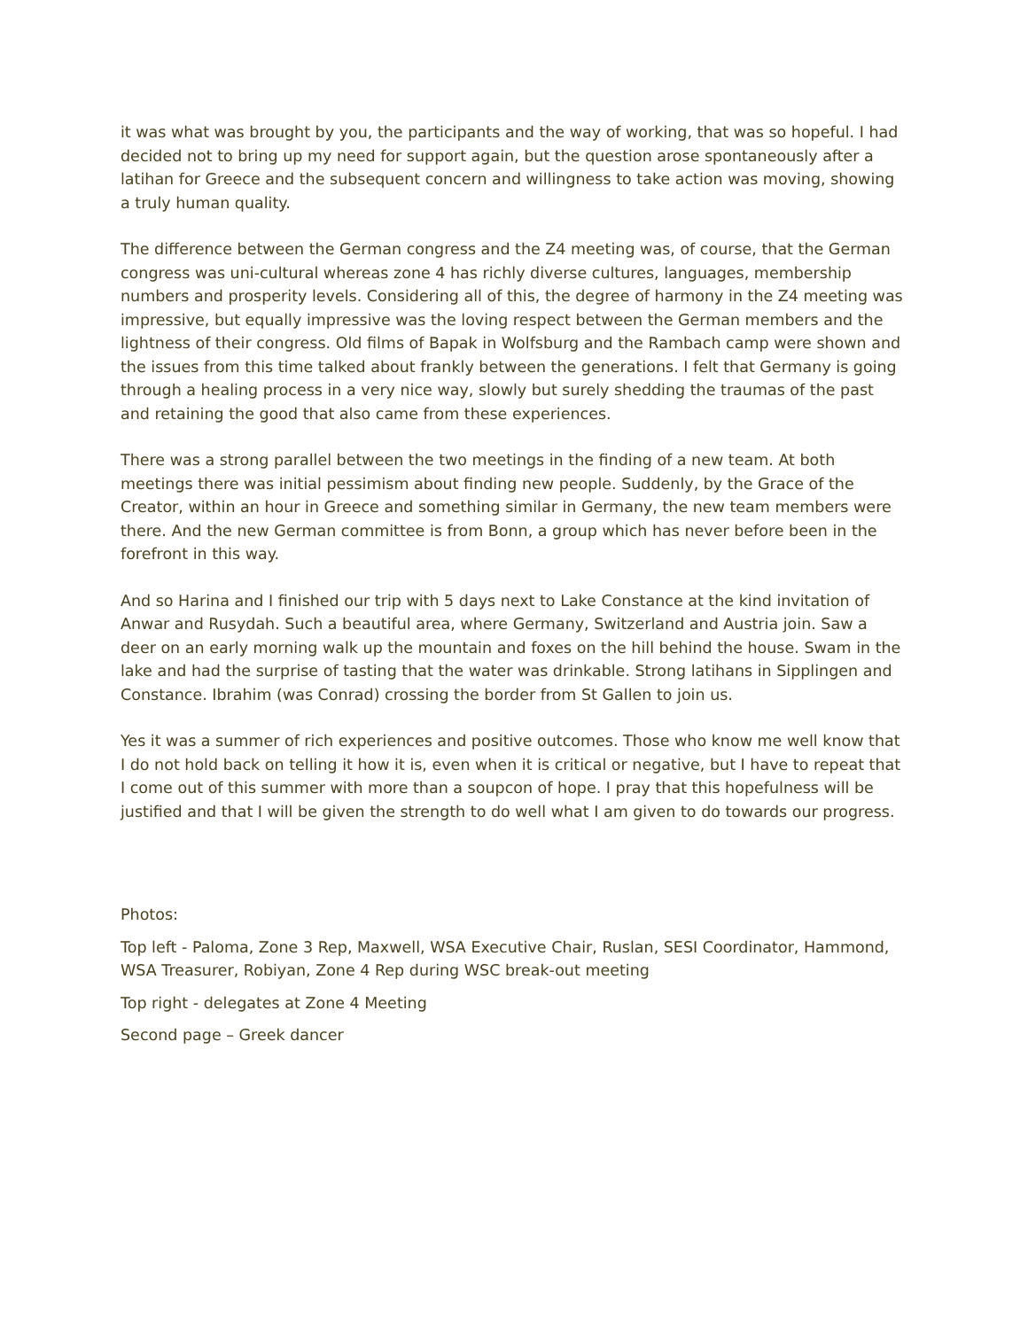it was what was brought by you, the participants and the way of working, that was so hopeful. I had decided not to bring up my need for support again, but the question arose spontaneously after a latihan for Greece and the subsequent concern and willingness to take action was moving, showing a truly human quality.
The difference between the German congress and the Z4 meeting was, of course, that the German congress was uni-cultural whereas zone 4 has richly diverse cultures, languages, membership numbers and prosperity levels. Considering all of this, the degree of harmony in the Z4 meeting was impressive, but equally impressive was the loving respect between the German members and the lightness of their congress. Old films of Bapak in Wolfsburg and the Rambach camp were shown and the issues from this time talked about frankly between the generations. I felt that Germany is going through a healing process in a very nice way, slowly but surely shedding the traumas of the past and retaining the good that also came from these experiences.
There was a strong parallel between the two meetings in the finding of a new team. At both meetings there was initial pessimism about finding new people. Suddenly, by the Grace of the Creator, within an hour in Greece and something similar in Germany, the new team members were there. And the new German committee is from Bonn, a group which has never before been in the forefront in this way.
And so Harina and I finished our trip with 5 days next to Lake Constance at the kind invitation of Anwar and Rusydah. Such a beautiful area, where Germany, Switzerland and Austria join. Saw a deer on an early morning walk up the mountain and foxes on the hill behind the house. Swam in the lake and had the surprise of tasting that the water was drinkable. Strong latihans in Sipplingen and Constance. Ibrahim (was Conrad) crossing the border from St Gallen to join us.
Yes it was a summer of rich experiences and positive outcomes. Those who know me well know that I do not hold back on telling it how it is, even when it is critical or negative, but I have to repeat that I come out of this summer with more than a soupcon of hope. I pray that this hopefulness will be justified and that I will be given the strength to do well what I am given to do towards our progress.
Photos:
Top left - Paloma, Zone 3 Rep, Maxwell, WSA Executive Chair, Ruslan, SESI Coordinator, Hammond, WSA Treasurer, Robiyan, Zone 4 Rep during WSC break-out meeting
Top right - delegates at Zone 4 Meeting
Second page – Greek dancer